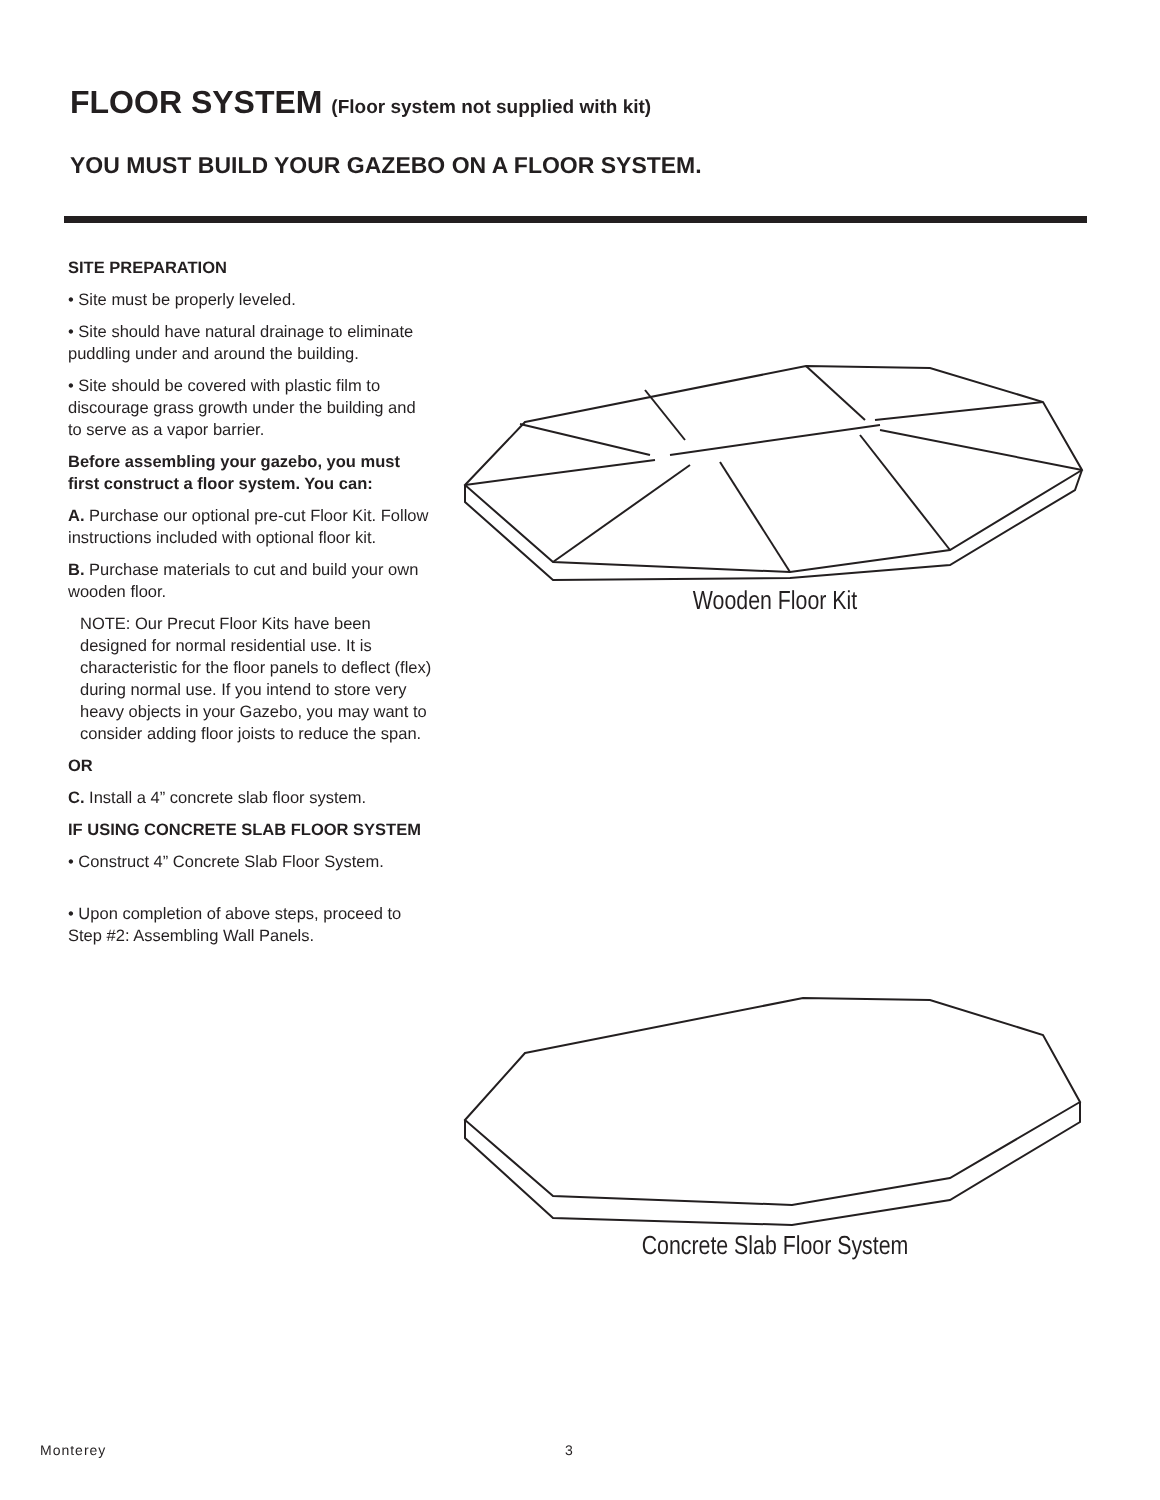FLOOR SYSTEM (Floor system not supplied with kit)
YOU MUST BUILD YOUR GAZEBO ON A FLOOR SYSTEM.
SITE PREPARATION
• Site must be properly leveled.
• Site should have natural drainage to eliminate puddling under and around the building.
• Site should be covered with plastic film to discourage grass growth under the building and to serve as a vapor barrier.
Before assembling your gazebo, you must first construct a floor system. You can:
A. Purchase our optional pre-cut Floor Kit. Follow instructions included with optional floor kit.
B. Purchase materials to cut and build your own wooden floor.
NOTE: Our Precut Floor Kits have been designed for normal residential use. It is characteristic for the floor panels to deflect (flex) during normal use. If you intend to store very heavy objects in your Gazebo, you may want to consider adding floor joists to reduce the span.
OR
C. Install a 4” concrete slab floor system.
IF USING CONCRETE SLAB FLOOR SYSTEM
• Construct 4” Concrete Slab Floor System.
• Upon completion of above steps, proceed to Step #2: Assembling Wall Panels.
Wooden Floor Kit
Concrete Slab Floor System
Monterey 3